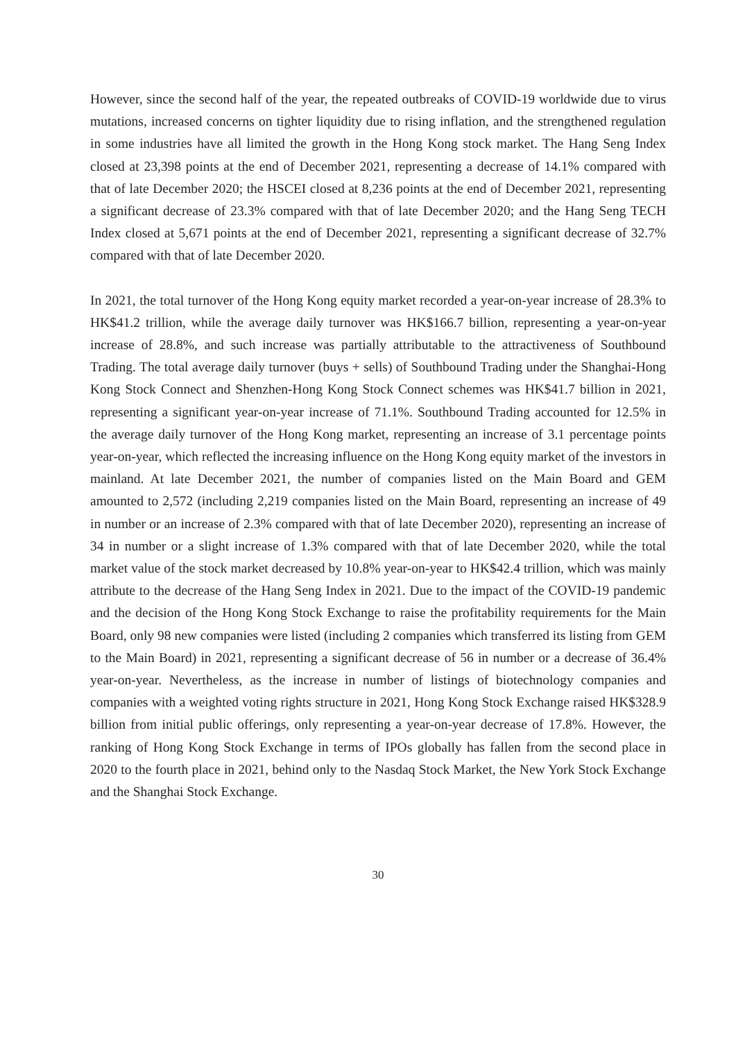However, since the second half of the year, the repeated outbreaks of COVID-19 worldwide due to virus mutations, increased concerns on tighter liquidity due to rising inflation, and the strengthened regulation in some industries have all limited the growth in the Hong Kong stock market. The Hang Seng Index closed at 23,398 points at the end of December 2021, representing a decrease of 14.1% compared with that of late December 2020; the HSCEI closed at 8,236 points at the end of December 2021, representing a significant decrease of 23.3% compared with that of late December 2020; and the Hang Seng TECH Index closed at 5,671 points at the end of December 2021, representing a significant decrease of 32.7% compared with that of late December 2020.
In 2021, the total turnover of the Hong Kong equity market recorded a year-on-year increase of 28.3% to HK$41.2 trillion, while the average daily turnover was HK$166.7 billion, representing a year-on-year increase of 28.8%, and such increase was partially attributable to the attractiveness of Southbound Trading. The total average daily turnover (buys + sells) of Southbound Trading under the Shanghai-Hong Kong Stock Connect and Shenzhen-Hong Kong Stock Connect schemes was HK$41.7 billion in 2021, representing a significant year-on-year increase of 71.1%. Southbound Trading accounted for 12.5% in the average daily turnover of the Hong Kong market, representing an increase of 3.1 percentage points year-on-year, which reflected the increasing influence on the Hong Kong equity market of the investors in mainland. At late December 2021, the number of companies listed on the Main Board and GEM amounted to 2,572 (including 2,219 companies listed on the Main Board, representing an increase of 49 in number or an increase of 2.3% compared with that of late December 2020), representing an increase of 34 in number or a slight increase of 1.3% compared with that of late December 2020, while the total market value of the stock market decreased by 10.8% year-on-year to HK$42.4 trillion, which was mainly attribute to the decrease of the Hang Seng Index in 2021. Due to the impact of the COVID-19 pandemic and the decision of the Hong Kong Stock Exchange to raise the profitability requirements for the Main Board, only 98 new companies were listed (including 2 companies which transferred its listing from GEM to the Main Board) in 2021, representing a significant decrease of 56 in number or a decrease of 36.4% year-on-year. Nevertheless, as the increase in number of listings of biotechnology companies and companies with a weighted voting rights structure in 2021, Hong Kong Stock Exchange raised HK$328.9 billion from initial public offerings, only representing a year-on-year decrease of 17.8%. However, the ranking of Hong Kong Stock Exchange in terms of IPOs globally has fallen from the second place in 2020 to the fourth place in 2021, behind only to the Nasdaq Stock Market, the New York Stock Exchange and the Shanghai Stock Exchange.
30